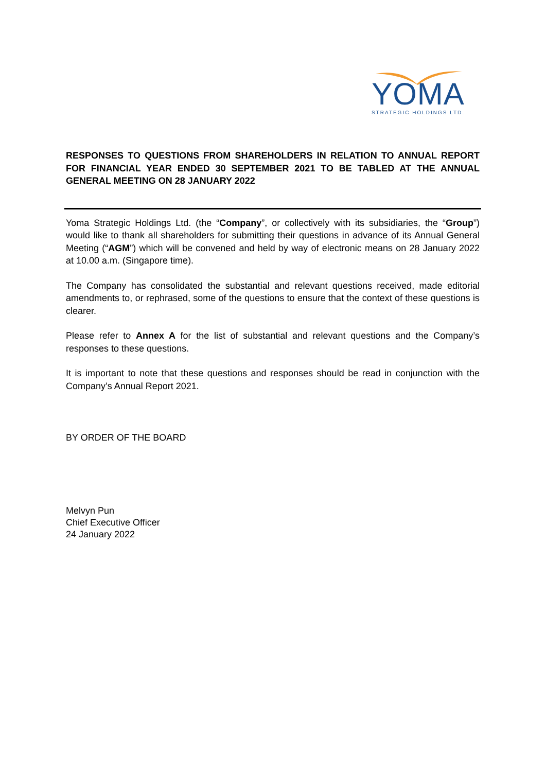YOMA
STRATEGIC HOLDINGS LTD.
RESPONSES TO QUESTIONS FROM SHAREHOLDERS IN RELATION TO ANNUAL REPORT FOR FINANCIAL YEAR ENDED 30 SEPTEMBER 2021 TO BE TABLED AT THE ANNUAL GENERAL MEETING ON 28 JANUARY 2022
Yoma Strategic Holdings Ltd. (the “Company”, or collectively with its subsidiaries, the “Group”) would like to thank all shareholders for submitting their questions in advance of its Annual General Meeting (“AGM”) which will be convened and held by way of electronic means on 28 January 2022 at 10.00 a.m. (Singapore time).
The Company has consolidated the substantial and relevant questions received, made editorial amendments to, or rephrased, some of the questions to ensure that the context of these questions is clearer.
Please refer to Annex A for the list of substantial and relevant questions and the Company’s responses to these questions.
It is important to note that these questions and responses should be read in conjunction with the Company’s Annual Report 2021.
BY ORDER OF THE BOARD
Melvyn Pun
Chief Executive Officer
24 January 2022